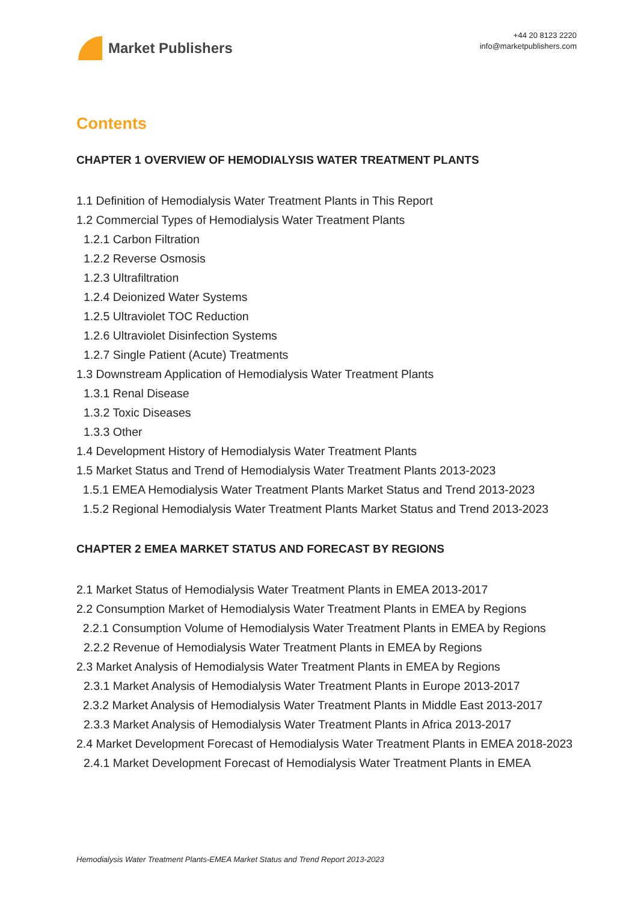Market Publishers
+44 20 8123 2220
info@marketpublishers.com
Contents
CHAPTER 1 OVERVIEW OF HEMODIALYSIS WATER TREATMENT PLANTS
1.1 Definition of Hemodialysis Water Treatment Plants in This Report
1.2 Commercial Types of Hemodialysis Water Treatment Plants
1.2.1 Carbon Filtration
1.2.2 Reverse Osmosis
1.2.3 Ultrafiltration
1.2.4 Deionized Water Systems
1.2.5 Ultraviolet TOC Reduction
1.2.6 Ultraviolet Disinfection Systems
1.2.7 Single Patient (Acute) Treatments
1.3 Downstream Application of Hemodialysis Water Treatment Plants
1.3.1 Renal Disease
1.3.2 Toxic Diseases
1.3.3 Other
1.4 Development History of Hemodialysis Water Treatment Plants
1.5 Market Status and Trend of Hemodialysis Water Treatment Plants 2013-2023
1.5.1 EMEA Hemodialysis Water Treatment Plants Market Status and Trend 2013-2023
1.5.2 Regional Hemodialysis Water Treatment Plants Market Status and Trend 2013-2023
CHAPTER 2 EMEA MARKET STATUS AND FORECAST BY REGIONS
2.1 Market Status of Hemodialysis Water Treatment Plants in EMEA 2013-2017
2.2 Consumption Market of Hemodialysis Water Treatment Plants in EMEA by Regions
2.2.1 Consumption Volume of Hemodialysis Water Treatment Plants in EMEA by Regions
2.2.2 Revenue of Hemodialysis Water Treatment Plants in EMEA by Regions
2.3 Market Analysis of Hemodialysis Water Treatment Plants in EMEA by Regions
2.3.1 Market Analysis of Hemodialysis Water Treatment Plants in Europe 2013-2017
2.3.2 Market Analysis of Hemodialysis Water Treatment Plants in Middle East 2013-2017
2.3.3 Market Analysis of Hemodialysis Water Treatment Plants in Africa 2013-2017
2.4 Market Development Forecast of Hemodialysis Water Treatment Plants in EMEA 2018-2023
2.4.1 Market Development Forecast of Hemodialysis Water Treatment Plants in EMEA
Hemodialysis Water Treatment Plants-EMEA Market Status and Trend Report 2013-2023